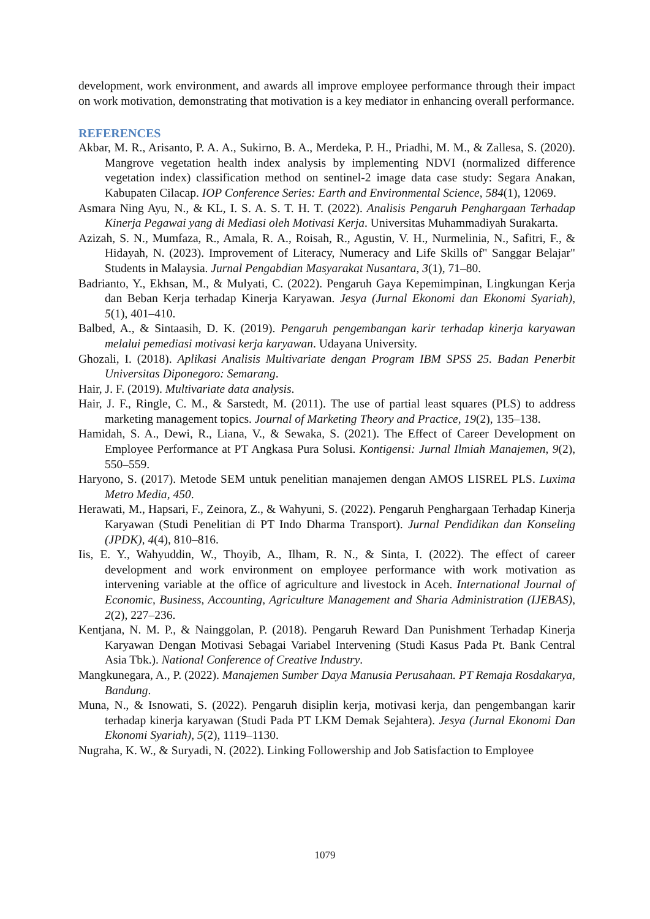development, work environment, and awards all improve employee performance through their impact on work motivation, demonstrating that motivation is a key mediator in enhancing overall performance.
REFERENCES
Akbar, M. R., Arisanto, P. A. A., Sukirno, B. A., Merdeka, P. H., Priadhi, M. M., & Zallesa, S. (2020). Mangrove vegetation health index analysis by implementing NDVI (normalized difference vegetation index) classification method on sentinel-2 image data case study: Segara Anakan, Kabupaten Cilacap. IOP Conference Series: Earth and Environmental Science, 584(1), 12069.
Asmara Ning Ayu, N., & KL, I. S. A. S. T. H. T. (2022). Analisis Pengaruh Penghargaan Terhadap Kinerja Pegawai yang di Mediasi oleh Motivasi Kerja. Universitas Muhammadiyah Surakarta.
Azizah, S. N., Mumfaza, R., Amala, R. A., Roisah, R., Agustin, V. H., Nurmelinia, N., Safitri, F., & Hidayah, N. (2023). Improvement of Literacy, Numeracy and Life Skills of" Sanggar Belajar" Students in Malaysia. Jurnal Pengabdian Masyarakat Nusantara, 3(1), 71–80.
Badrianto, Y., Ekhsan, M., & Mulyati, C. (2022). Pengaruh Gaya Kepemimpinan, Lingkungan Kerja dan Beban Kerja terhadap Kinerja Karyawan. Jesya (Jurnal Ekonomi dan Ekonomi Syariah), 5(1), 401–410.
Balbed, A., & Sintaasih, D. K. (2019). Pengaruh pengembangan karir terhadap kinerja karyawan melalui pemediasi motivasi kerja karyawan. Udayana University.
Ghozali, I. (2018). Aplikasi Analisis Multivariate dengan Program IBM SPSS 25. Badan Penerbit Universitas Diponegoro: Semarang.
Hair, J. F. (2019). Multivariate data analysis.
Hair, J. F., Ringle, C. M., & Sarstedt, M. (2011). The use of partial least squares (PLS) to address marketing management topics. Journal of Marketing Theory and Practice, 19(2), 135–138.
Hamidah, S. A., Dewi, R., Liana, V., & Sewaka, S. (2021). The Effect of Career Development on Employee Performance at PT Angkasa Pura Solusi. Kontigensi: Jurnal Ilmiah Manajemen, 9(2), 550–559.
Haryono, S. (2017). Metode SEM untuk penelitian manajemen dengan AMOS LISREL PLS. Luxima Metro Media, 450.
Herawati, M., Hapsari, F., Zeinora, Z., & Wahyuni, S. (2022). Pengaruh Penghargaan Terhadap Kinerja Karyawan (Studi Penelitian di PT Indo Dharma Transport). Jurnal Pendidikan dan Konseling (JPDK), 4(4), 810–816.
Iis, E. Y., Wahyuddin, W., Thoyib, A., Ilham, R. N., & Sinta, I. (2022). The effect of career development and work environment on employee performance with work motivation as intervening variable at the office of agriculture and livestock in Aceh. International Journal of Economic, Business, Accounting, Agriculture Management and Sharia Administration (IJEBAS), 2(2), 227–236.
Kentjana, N. M. P., & Nainggolan, P. (2018). Pengaruh Reward Dan Punishment Terhadap Kinerja Karyawan Dengan Motivasi Sebagai Variabel Intervening (Studi Kasus Pada Pt. Bank Central Asia Tbk.). National Conference of Creative Industry.
Mangkunegara, A., P. (2022). Manajemen Sumber Daya Manusia Perusahaan. PT Remaja Rosdakarya, Bandung.
Muna, N., & Isnowati, S. (2022). Pengaruh disiplin kerja, motivasi kerja, dan pengembangan karir terhadap kinerja karyawan (Studi Pada PT LKM Demak Sejahtera). Jesya (Jurnal Ekonomi Dan Ekonomi Syariah), 5(2), 1119–1130.
Nugraha, K. W., & Suryadi, N. (2022). Linking Followership and Job Satisfaction to Employee
1079